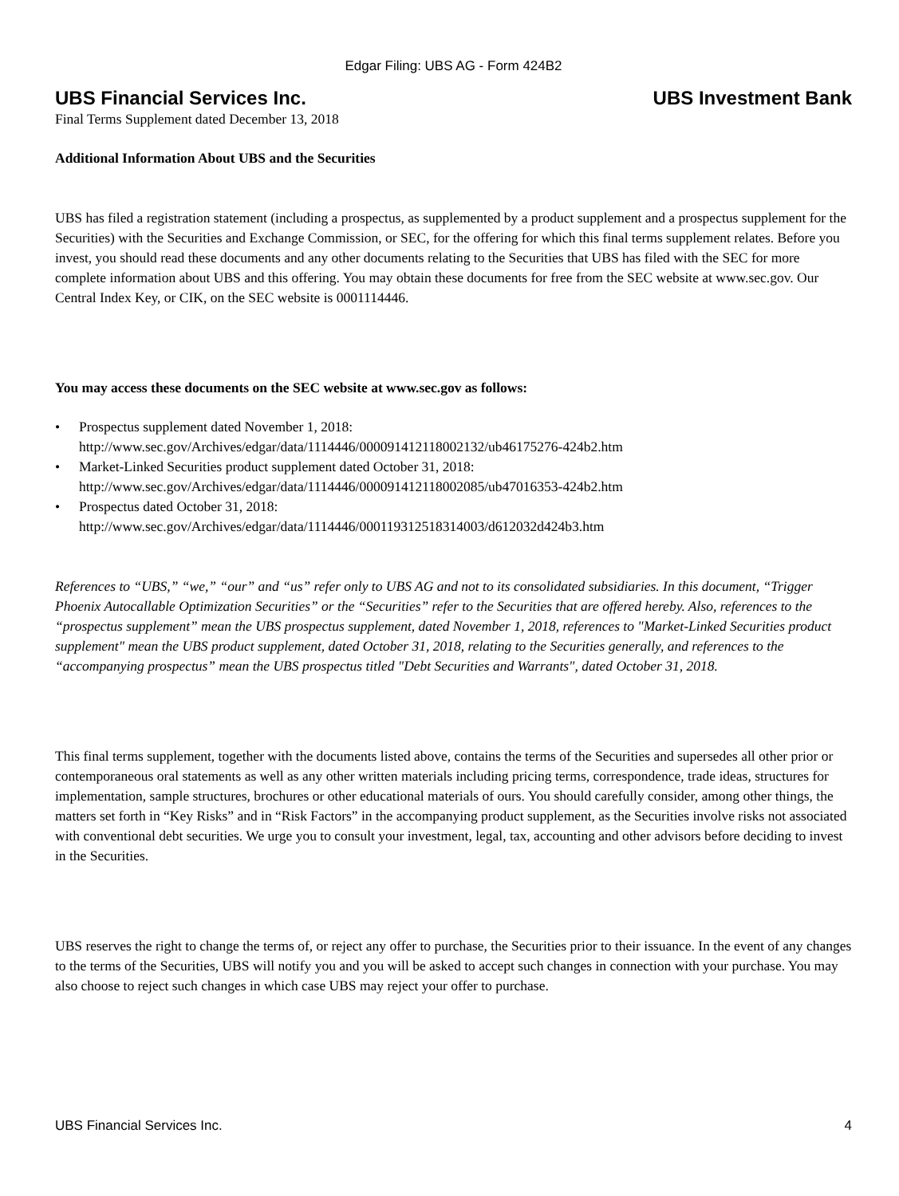Edgar Filing: UBS AG - Form 424B2
UBS Financial Services Inc. UBS Investment Bank
Final Terms Supplement dated December 13, 2018
Additional Information About UBS and the Securities
UBS has filed a registration statement (including a prospectus, as supplemented by a product supplement and a prospectus supplement for the Securities) with the Securities and Exchange Commission, or SEC, for the offering for which this final terms supplement relates. Before you invest, you should read these documents and any other documents relating to the Securities that UBS has filed with the SEC for more complete information about UBS and this offering. You may obtain these documents for free from the SEC website at www.sec.gov. Our Central Index Key, or CIK, on the SEC website is 0001114446.
You may access these documents on the SEC website at www.sec.gov as follows:
• Prospectus supplement dated November 1, 2018:
http://www.sec.gov/Archives/edgar/data/1114446/000091412118002132/ub46175276-424b2.htm
• Market-Linked Securities product supplement dated October 31, 2018:
http://www.sec.gov/Archives/edgar/data/1114446/000091412118002085/ub47016353-424b2.htm
• Prospectus dated October 31, 2018:
http://www.sec.gov/Archives/edgar/data/1114446/000119312518314003/d612032d424b3.htm
References to “UBS,” “we,” “our” and “us” refer only to UBS AG and not to its consolidated subsidiaries. In this document, “Trigger Phoenix Autocallable Optimization Securities” or the “Securities” refer to the Securities that are offered hereby. Also, references to the “prospectus supplement” mean the UBS prospectus supplement, dated November 1, 2018, references to "Market-Linked Securities product supplement" mean the UBS product supplement, dated October 31, 2018, relating to the Securities generally, and references to the “accompanying prospectus” mean the UBS prospectus titled "Debt Securities and Warrants", dated October 31, 2018.
This final terms supplement, together with the documents listed above, contains the terms of the Securities and supersedes all other prior or contemporaneous oral statements as well as any other written materials including pricing terms, correspondence, trade ideas, structures for implementation, sample structures, brochures or other educational materials of ours. You should carefully consider, among other things, the matters set forth in “Key Risks” and in “Risk Factors” in the accompanying product supplement, as the Securities involve risks not associated with conventional debt securities. We urge you to consult your investment, legal, tax, accounting and other advisors before deciding to invest in the Securities.
UBS reserves the right to change the terms of, or reject any offer to purchase, the Securities prior to their issuance. In the event of any changes to the terms of the Securities, UBS will notify you and you will be asked to accept such changes in connection with your purchase. You may also choose to reject such changes in which case UBS may reject your offer to purchase.
UBS Financial Services Inc. 4